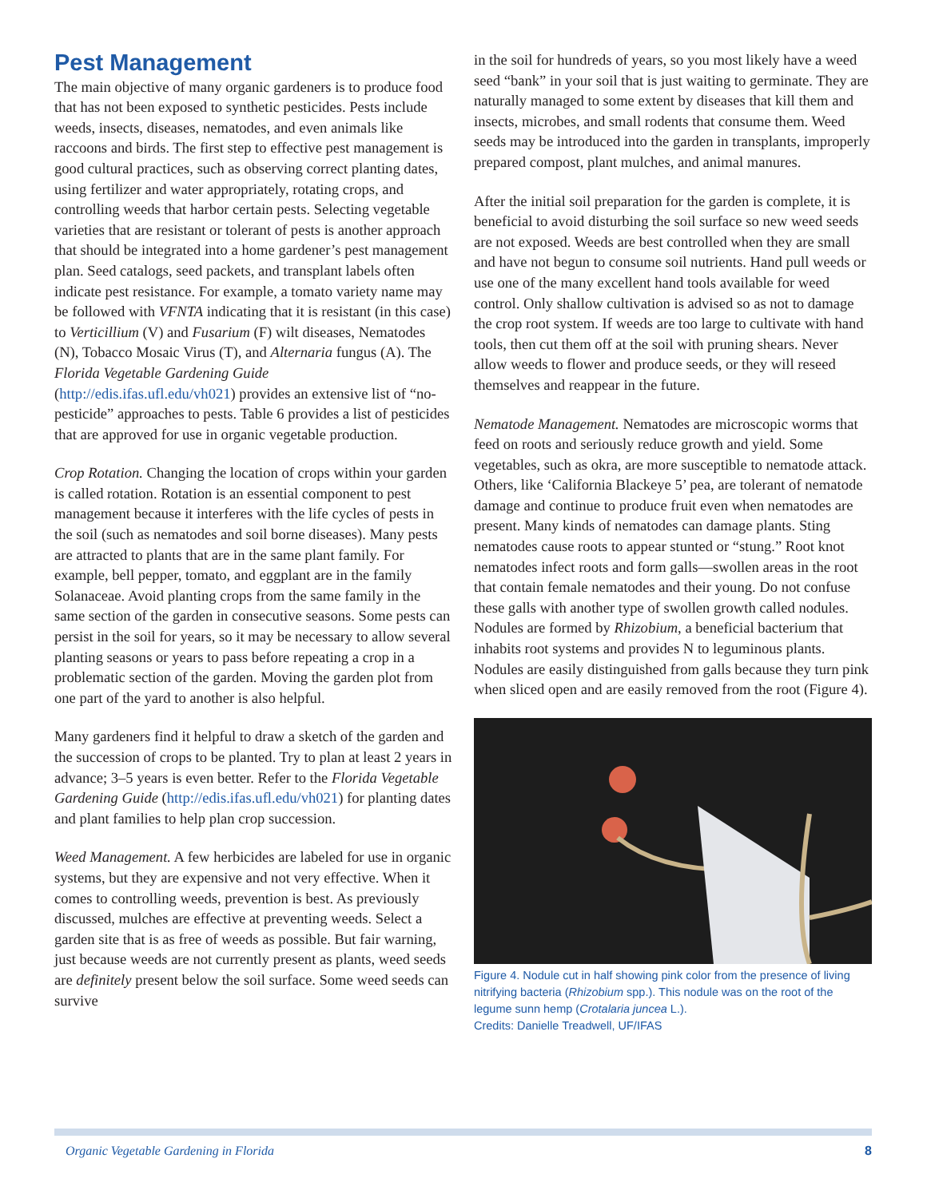Pest Management
The main objective of many organic gardeners is to produce food that has not been exposed to synthetic pesticides. Pests include weeds, insects, diseases, nematodes, and even animals like raccoons and birds. The first step to effective pest management is good cultural practices, such as observing correct planting dates, using fertilizer and water appropriately, rotating crops, and controlling weeds that harbor certain pests. Selecting vegetable varieties that are resistant or tolerant of pests is another approach that should be integrated into a home gardener’s pest management plan. Seed catalogs, seed packets, and transplant labels often indicate pest resistance. For example, a tomato variety name may be followed with VFNTA indicating that it is resistant (in this case) to Verticillium (V) and Fusarium (F) wilt diseases, Nematodes (N), Tobacco Mosaic Virus (T), and Alternaria fungus (A). The Florida Vegetable Gardening Guide (http://edis.ifas.ufl.edu/vh021) provides an extensive list of “no-pesticide” approaches to pests. Table 6 provides a list of pesticides that are approved for use in organic vegetable production.
Crop Rotation. Changing the location of crops within your garden is called rotation. Rotation is an essential component to pest management because it interferes with the life cycles of pests in the soil (such as nematodes and soil borne diseases). Many pests are attracted to plants that are in the same plant family. For example, bell pepper, tomato, and eggplant are in the family Solanaceae. Avoid planting crops from the same family in the same section of the garden in consecutive seasons. Some pests can persist in the soil for years, so it may be necessary to allow several planting seasons or years to pass before repeating a crop in a problematic section of the garden. Moving the garden plot from one part of the yard to another is also helpful.
Many gardeners find it helpful to draw a sketch of the garden and the succession of crops to be planted. Try to plan at least 2 years in advance; 3–5 years is even better. Refer to the Florida Vegetable Gardening Guide (http://edis.ifas.ufl.edu/vh021) for planting dates and plant families to help plan crop succession.
Weed Management. A few herbicides are labeled for use in organic systems, but they are expensive and not very effective. When it comes to controlling weeds, prevention is best. As previously discussed, mulches are effective at preventing weeds. Select a garden site that is as free of weeds as possible. But fair warning, just because weeds are not currently present as plants, weed seeds are definitely present below the soil surface. Some weed seeds can survive
in the soil for hundreds of years, so you most likely have a weed seed “bank” in your soil that is just waiting to germinate. They are naturally managed to some extent by diseases that kill them and insects, microbes, and small rodents that consume them. Weed seeds may be introduced into the garden in transplants, improperly prepared compost, plant mulches, and animal manures.
After the initial soil preparation for the garden is complete, it is beneficial to avoid disturbing the soil surface so new weed seeds are not exposed. Weeds are best controlled when they are small and have not begun to consume soil nutrients. Hand pull weeds or use one of the many excellent hand tools available for weed control. Only shallow cultivation is advised so as not to damage the crop root system. If weeds are too large to cultivate with hand tools, then cut them off at the soil with pruning shears. Never allow weeds to flower and produce seeds, or they will reseed themselves and reappear in the future.
Nematode Management. Nematodes are microscopic worms that feed on roots and seriously reduce growth and yield. Some vegetables, such as okra, are more susceptible to nematode attack. Others, like ‘California Blackeye 5’ pea, are tolerant of nematode damage and continue to produce fruit even when nematodes are present. Many kinds of nematodes can damage plants. Sting nematodes cause roots to appear stunted or “stung.” Root knot nematodes infect roots and form galls—swollen areas in the root that contain female nematodes and their young. Do not confuse these galls with another type of swollen growth called nodules. Nodules are formed by Rhizobium, a beneficial bacterium that inhabits root systems and provides N to leguminous plants. Nodules are easily distinguished from galls because they turn pink when sliced open and are easily removed from the root (Figure 4).
Figure 4. Nodule cut in half showing pink color from the presence of living nitrifying bacteria (Rhizobium spp.). This nodule was on the root of the legume sunn hemp (Crotalaria juncea L.).
Credits: Danielle Treadwell, UF/IFAS
Organic Vegetable Gardening in Florida 8